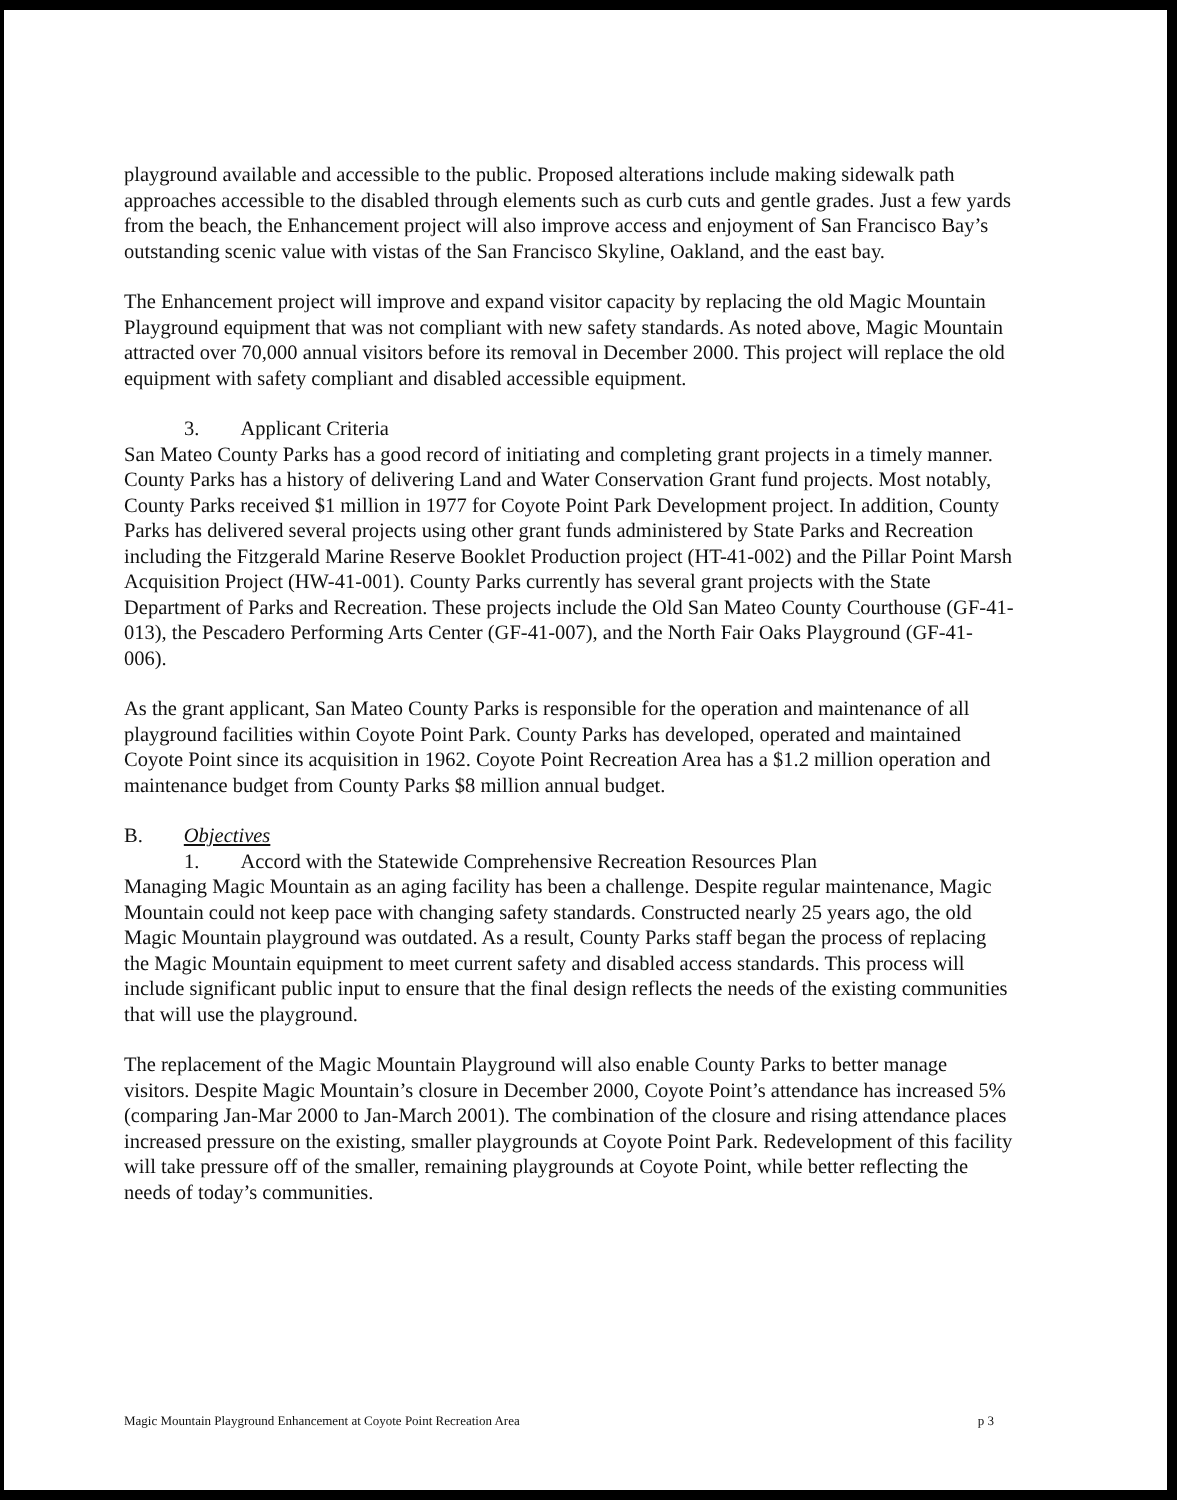playground available and accessible to the public. Proposed alterations include making sidewalk path approaches accessible to the disabled through elements such as curb cuts and gentle grades. Just a few yards from the beach, the Enhancement project will also improve access and enjoyment of San Francisco Bay’s outstanding scenic value with vistas of the San Francisco Skyline, Oakland, and the east bay.
The Enhancement project will improve and expand visitor capacity by replacing the old Magic Mountain Playground equipment that was not compliant with new safety standards. As noted above, Magic Mountain attracted over 70,000 annual visitors before its removal in December 2000. This project will replace the old equipment with safety compliant and disabled accessible equipment.
3. Applicant Criteria
San Mateo County Parks has a good record of initiating and completing grant projects in a timely manner. County Parks has a history of delivering Land and Water Conservation Grant fund projects. Most notably, County Parks received $1 million in 1977 for Coyote Point Park Development project. In addition, County Parks has delivered several projects using other grant funds administered by State Parks and Recreation including the Fitzgerald Marine Reserve Booklet Production project (HT-41-002) and the Pillar Point Marsh Acquisition Project (HW-41-001). County Parks currently has several grant projects with the State Department of Parks and Recreation. These projects include the Old San Mateo County Courthouse (GF-41-013), the Pescadero Performing Arts Center (GF-41-007), and the North Fair Oaks Playground (GF-41-006).
As the grant applicant, San Mateo County Parks is responsible for the operation and maintenance of all playground facilities within Coyote Point Park. County Parks has developed, operated and maintained Coyote Point since its acquisition in 1962. Coyote Point Recreation Area has a $1.2 million operation and maintenance budget from County Parks $8 million annual budget.
B. Objectives
1. Accord with the Statewide Comprehensive Recreation Resources Plan
Managing Magic Mountain as an aging facility has been a challenge. Despite regular maintenance, Magic Mountain could not keep pace with changing safety standards. Constructed nearly 25 years ago, the old Magic Mountain playground was outdated. As a result, County Parks staff began the process of replacing the Magic Mountain equipment to meet current safety and disabled access standards. This process will include significant public input to ensure that the final design reflects the needs of the existing communities that will use the playground.
The replacement of the Magic Mountain Playground will also enable County Parks to better manage visitors. Despite Magic Mountain’s closure in December 2000, Coyote Point’s attendance has increased 5% (comparing Jan-Mar 2000 to Jan-March 2001). The combination of the closure and rising attendance places increased pressure on the existing, smaller playgrounds at Coyote Point Park. Redevelopment of this facility will take pressure off of the smaller, remaining playgrounds at Coyote Point, while better reflecting the needs of today’s communities.
Magic Mountain Playground Enhancement at Coyote Point Recreation Area p 3